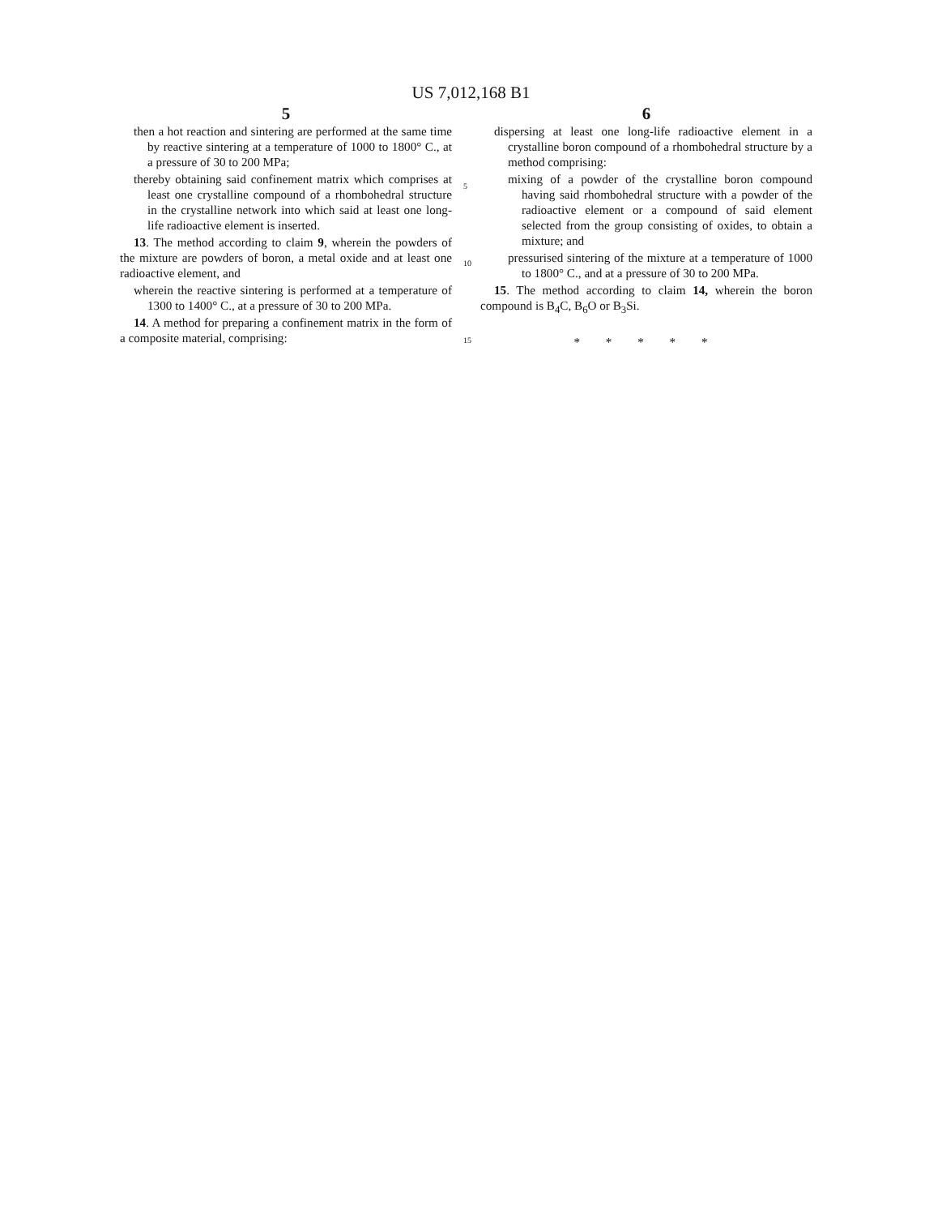US 7,012,168 B1
5
then a hot reaction and sintering are performed at the same time by reactive sintering at a temperature of 1000 to 1800° C., at a pressure of 30 to 200 MPa;
thereby obtaining said confinement matrix which comprises at least one crystalline compound of a rhombohedral structure in the crystalline network into which said at least one long-life radioactive element is inserted.
13. The method according to claim 9, wherein the powders of the mixture are powders of boron, a metal oxide and at least one radioactive element, and
wherein the reactive sintering is performed at a temperature of 1300 to 1400° C., at a pressure of 30 to 200 MPa.
14. A method for preparing a confinement matrix in the form of a composite material, comprising:
5
10
15
6
dispersing at least one long-life radioactive element in a crystalline boron compound of a rhombohedral structure by a method comprising:
mixing of a powder of the crystalline boron compound having said rhombohedral structure with a powder of the radioactive element or a compound of said element selected from the group consisting of oxides, to obtain a mixture; and
pressurised sintering of the mixture at a temperature of 1000 to 1800° C., and at a pressure of 30 to 200 MPa.
15. The method according to claim 14, wherein the boron compound is B<sub>4</sub>C, B<sub>6</sub>O or B<sub>3</sub>Si.
* * * * *